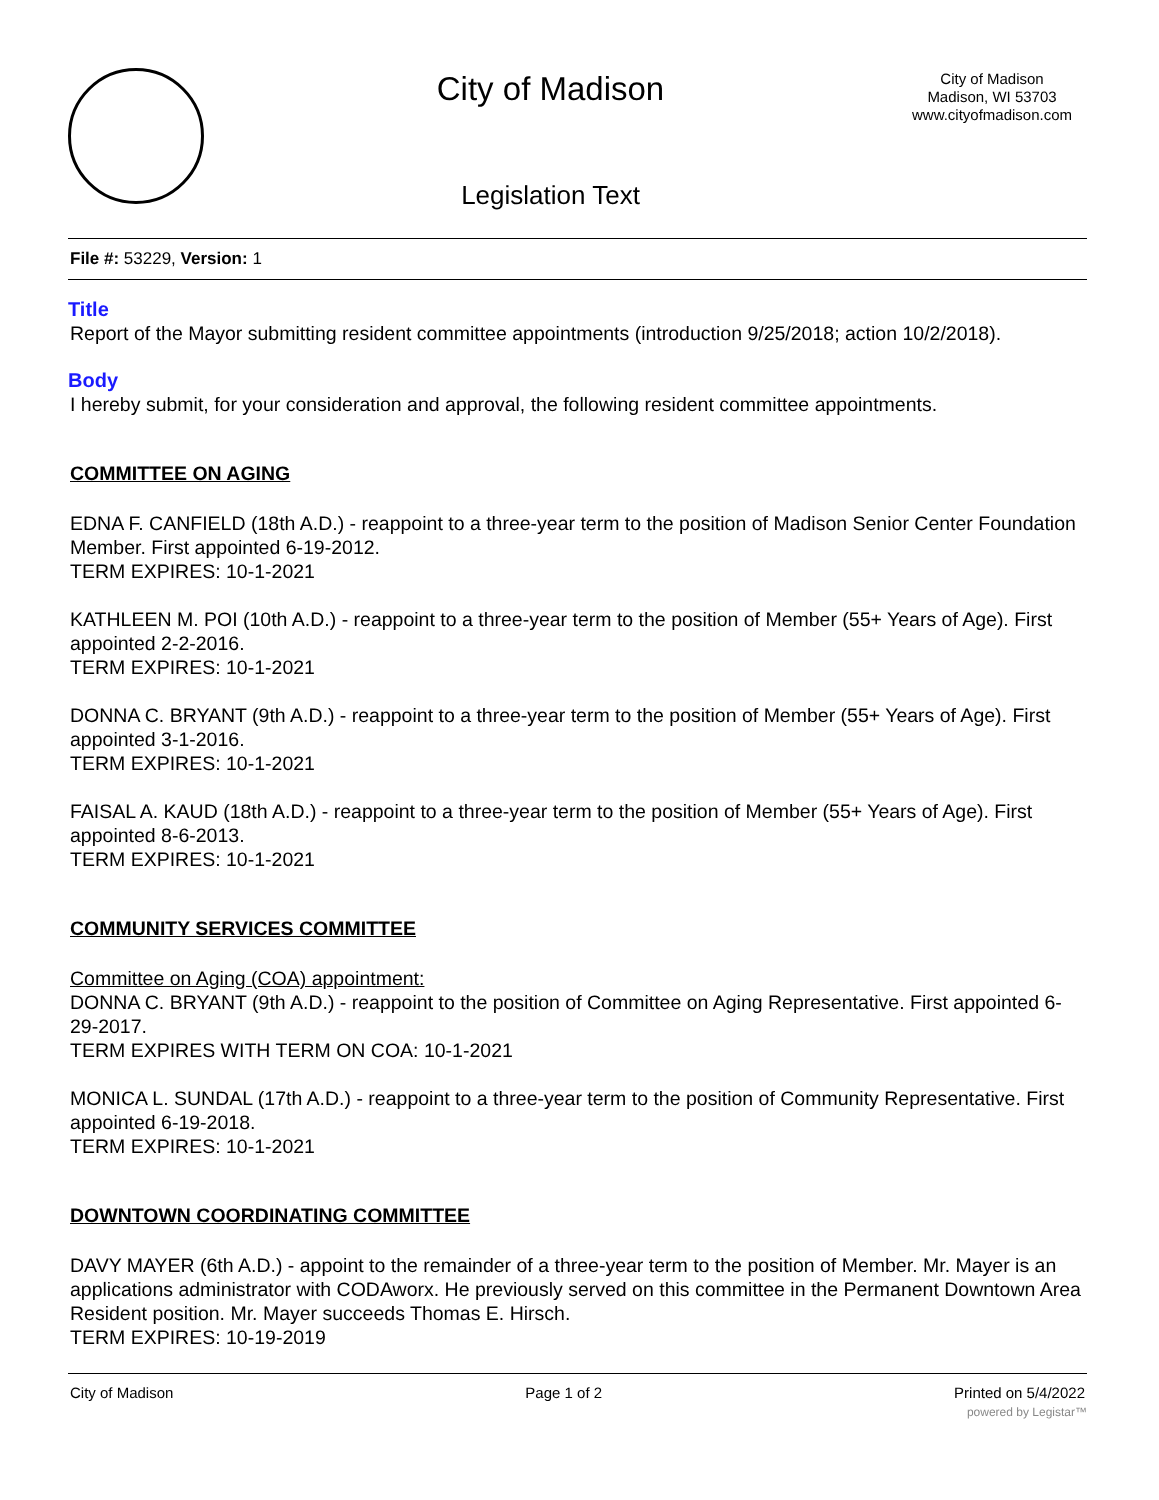City of Madison
Legislation Text
City of Madison
Madison, WI 53703
www.cityofmadison.com
File #: 53229, Version: 1
Title
Report of the Mayor submitting resident committee appointments (introduction 9/25/2018; action 10/2/2018).
Body
I hereby submit, for your consideration and approval, the following resident committee appointments.
COMMITTEE ON AGING
EDNA F. CANFIELD (18th A.D.) - reappoint to a three-year term to the position of Madison Senior Center Foundation Member. First appointed 6-19-2012.
TERM EXPIRES: 10-1-2021
KATHLEEN M. POI (10th A.D.) - reappoint to a three-year term to the position of Member (55+ Years of Age). First appointed 2-2-2016.
TERM EXPIRES: 10-1-2021
DONNA C. BRYANT (9th A.D.) - reappoint to a three-year term to the position of Member (55+ Years of Age). First appointed 3-1-2016.
TERM EXPIRES: 10-1-2021
FAISAL A. KAUD (18th A.D.) - reappoint to a three-year term to the position of Member (55+ Years of Age). First appointed 8-6-2013.
TERM EXPIRES: 10-1-2021
COMMUNITY SERVICES COMMITTEE
Committee on Aging (COA) appointment:
DONNA C. BRYANT (9th A.D.) - reappoint to the position of Committee on Aging Representative. First appointed 6-29-2017.
TERM EXPIRES WITH TERM ON COA: 10-1-2021
MONICA L. SUNDAL (17th A.D.) - reappoint to a three-year term to the position of Community Representative. First appointed 6-19-2018.
TERM EXPIRES: 10-1-2021
DOWNTOWN COORDINATING COMMITTEE
DAVY MAYER (6th A.D.) - appoint to the remainder of a three-year term to the position of Member. Mr. Mayer is an applications administrator with CODAworx. He previously served on this committee in the Permanent Downtown Area Resident position. Mr. Mayer succeeds Thomas E. Hirsch.
TERM EXPIRES: 10-19-2019
City of Madison Page 1 of 2 Printed on 5/4/2022
powered by Legistar™